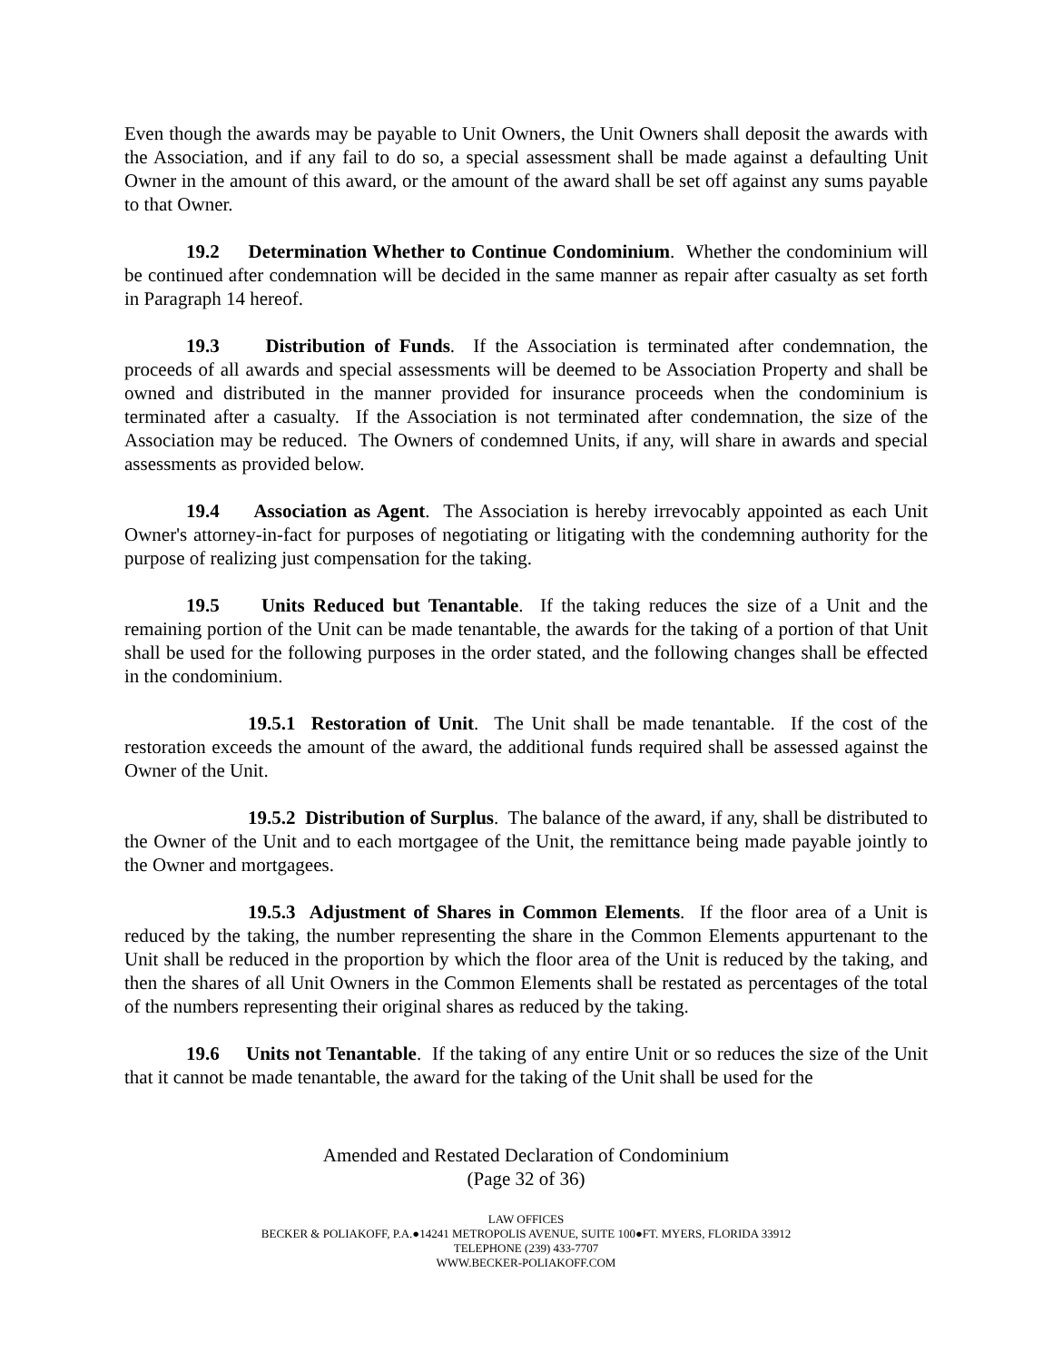Even though the awards may be payable to Unit Owners, the Unit Owners shall deposit the awards with the Association, and if any fail to do so, a special assessment shall be made against a defaulting Unit Owner in the amount of this award, or the amount of the award shall be set off against any sums payable to that Owner.
19.2 Determination Whether to Continue Condominium. Whether the condominium will be continued after condemnation will be decided in the same manner as repair after casualty as set forth in Paragraph 14 hereof.
19.3 Distribution of Funds. If the Association is terminated after condemnation, the proceeds of all awards and special assessments will be deemed to be Association Property and shall be owned and distributed in the manner provided for insurance proceeds when the condominium is terminated after a casualty. If the Association is not terminated after condemnation, the size of the Association may be reduced. The Owners of condemned Units, if any, will share in awards and special assessments as provided below.
19.4 Association as Agent. The Association is hereby irrevocably appointed as each Unit Owner's attorney-in-fact for purposes of negotiating or litigating with the condemning authority for the purpose of realizing just compensation for the taking.
19.5 Units Reduced but Tenantable. If the taking reduces the size of a Unit and the remaining portion of the Unit can be made tenantable, the awards for the taking of a portion of that Unit shall be used for the following purposes in the order stated, and the following changes shall be effected in the condominium.
19.5.1 Restoration of Unit. The Unit shall be made tenantable. If the cost of the restoration exceeds the amount of the award, the additional funds required shall be assessed against the Owner of the Unit.
19.5.2 Distribution of Surplus. The balance of the award, if any, shall be distributed to the Owner of the Unit and to each mortgagee of the Unit, the remittance being made payable jointly to the Owner and mortgagees.
19.5.3 Adjustment of Shares in Common Elements. If the floor area of a Unit is reduced by the taking, the number representing the share in the Common Elements appurtenant to the Unit shall be reduced in the proportion by which the floor area of the Unit is reduced by the taking, and then the shares of all Unit Owners in the Common Elements shall be restated as percentages of the total of the numbers representing their original shares as reduced by the taking.
19.6 Units not Tenantable. If the taking of any entire Unit or so reduces the size of the Unit that it cannot be made tenantable, the award for the taking of the Unit shall be used for the
Amended and Restated Declaration of Condominium
(Page 32 of 36)
LAW OFFICES
BECKER & POLIAKOFF, P.A.●14241 METROPOLIS AVENUE, SUITE 100●FT. MYERS, FLORIDA 33912
TELEPHONE (239) 433-7707
WWW.BECKER-POLIAKOFF.COM